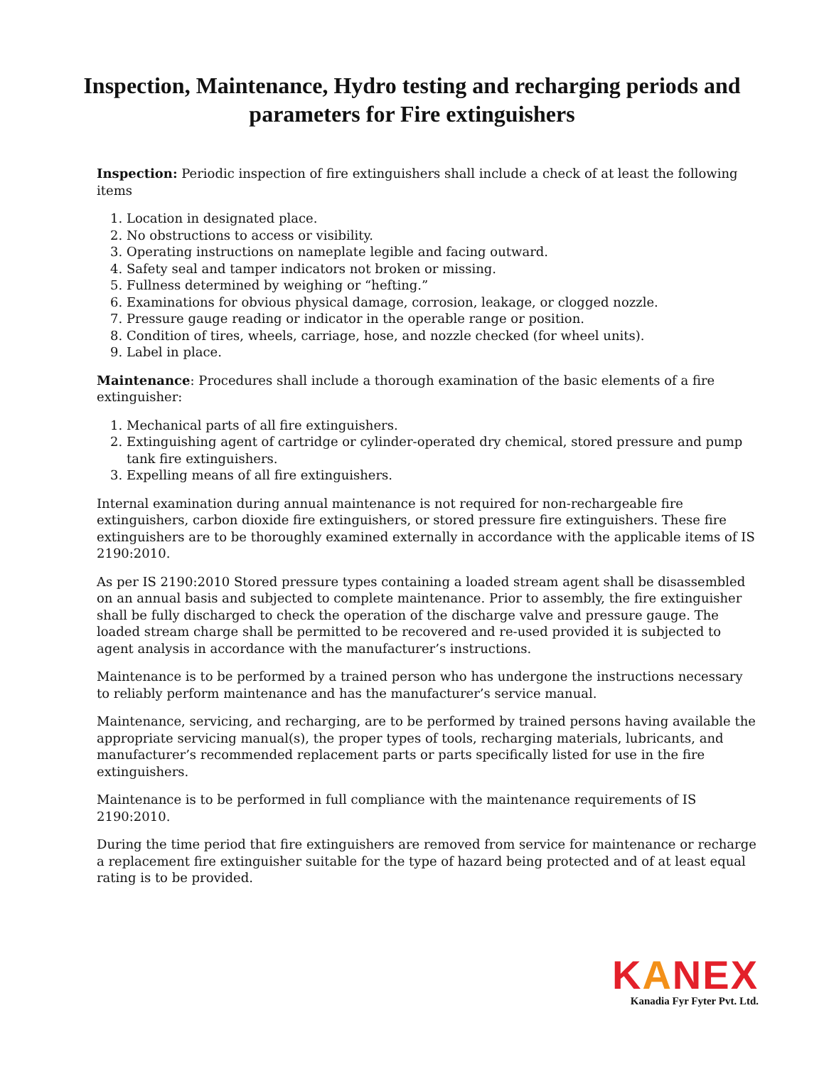Inspection, Maintenance, Hydro testing and recharging periods and parameters for Fire extinguishers
Inspection: Periodic inspection of fire extinguishers shall include a check of at least the following items
1. Location in designated place.
2. No obstructions to access or visibility.
3. Operating instructions on nameplate legible and facing outward.
4. Safety seal and tamper indicators not broken or missing.
5. Fullness determined by weighing or “hefting.”
6. Examinations for obvious physical damage, corrosion, leakage, or clogged nozzle.
7. Pressure gauge reading or indicator in the operable range or position.
8. Condition of tires, wheels, carriage, hose, and nozzle checked (for wheel units).
9. Label in place.
Maintenance: Procedures shall include a thorough examination of the basic elements of a fire extinguisher:
1. Mechanical parts of all fire extinguishers.
2. Extinguishing agent of cartridge or cylinder-operated dry chemical, stored pressure and pump tank fire extinguishers.
3. Expelling means of all fire extinguishers.
Internal examination during annual maintenance is not required for non-rechargeable fire extinguishers, carbon dioxide fire extinguishers, or stored pressure fire extinguishers. These fire extinguishers are to be thoroughly examined externally in accordance with the applicable items of IS 2190:2010.
As per IS 2190:2010 Stored pressure types containing a loaded stream agent shall be disassembled on an annual basis and subjected to complete maintenance. Prior to assembly, the fire extinguisher shall be fully discharged to check the operation of the discharge valve and pressure gauge. The loaded stream charge shall be permitted to be recovered and re-used provided it is subjected to agent analysis in accordance with the manufacturer’s instructions.
Maintenance is to be performed by a trained person who has undergone the instructions necessary to reliably perform maintenance and has the manufacturer’s service manual.
Maintenance, servicing, and recharging, are to be performed by trained persons having available the appropriate servicing manual(s), the proper types of tools, recharging materials, lubricants, and manufacturer’s recommended replacement parts or parts specifically listed for use in the fire extinguishers.
Maintenance is to be performed in full compliance with the maintenance requirements of IS 2190:2010.
During the time period that fire extinguishers are removed from service for maintenance or recharge a replacement fire extinguisher suitable for the type of hazard being protected and of at least equal rating is to be provided.
KANEX
Kanadia Fyr Fyter Pvt. Ltd.